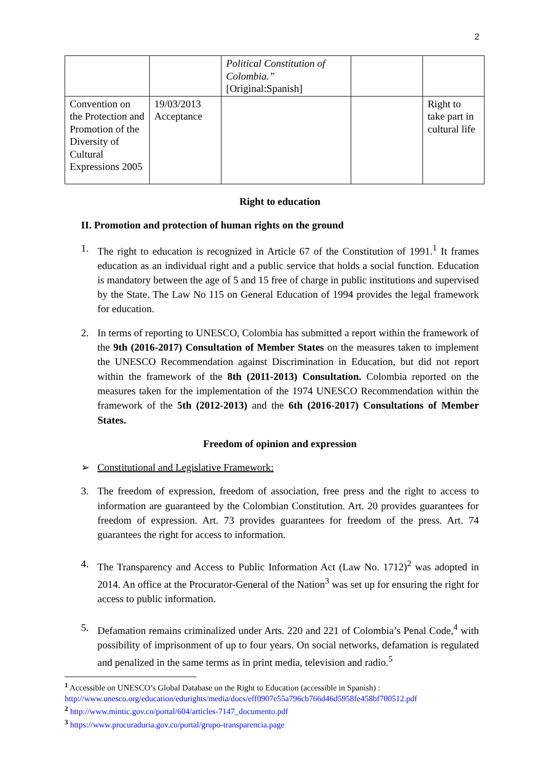2
| | | Political Constitution of Colombia.” [Original:Spanish] | | |
| Convention on the Protection and Promotion of the Diversity of Cultural Expressions 2005 | 19/03/2013 Acceptance | | | Right to take part in cultural life |
Right to education
II. Promotion and protection of human rights on the ground
1. The right to education is recognized in Article 67 of the Constitution of 1991.<sup>1</sup> It frames education as an individual right and a public service that holds a social function. Education is mandatory between the age of 5 and 15 free of charge in public institutions and supervised by the State. The Law No 115 on General Education of 1994 provides the legal framework for education.
2. In terms of reporting to UNESCO, Colombia has submitted a report within the framework of the 9th (2016-2017) Consultation of Member States on the measures taken to implement the UNESCO Recommendation against Discrimination in Education, but did not report within the framework of the 8th (2011-2013) Consultation. Colombia reported on the measures taken for the implementation of the 1974 UNESCO Recommendation within the framework of the 5th (2012-2013) and the 6th (2016-2017) Consultations of Member States.
Freedom of opinion and expression
➢ Constitutional and Legislative Framework:
3. The freedom of expression, freedom of association, free press and the right to access to information are guaranteed by the Colombian Constitution. Art. 20 provides guarantees for freedom of expression. Art. 73 provides guarantees for freedom of the press. Art. 74 guarantees the right for access to information.
4. The Transparency and Access to Public Information Act (Law No. 1712)<sup>2</sup> was adopted in 2014. An office at the Procurator-General of the Nation<sup>3</sup> was set up for ensuring the right for access to public information.
5. Defamation remains criminalized under Arts. 220 and 221 of Colombia’s Penal Code,<sup>4</sup> with possibility of imprisonment of up to four years. On social networks, defamation is regulated and penalized in the same terms as in print media, television and radio.<sup>5</sup>
<sup>1</sup> Accessible on UNESCO’s Global Database on the Right to Education (accessible in Spanish) :
http://www.unesco.org/education/edurights/media/docs/eff0907e55a796cb766d46d5958fe458bf700512.pdf
<sup>2</sup> http://www.mintic.gov.co/portal/604/articles-7147_documento.pdf
<sup>3</sup> https://www.procuraduria.gov.co/portal/grupo-transparencia.page